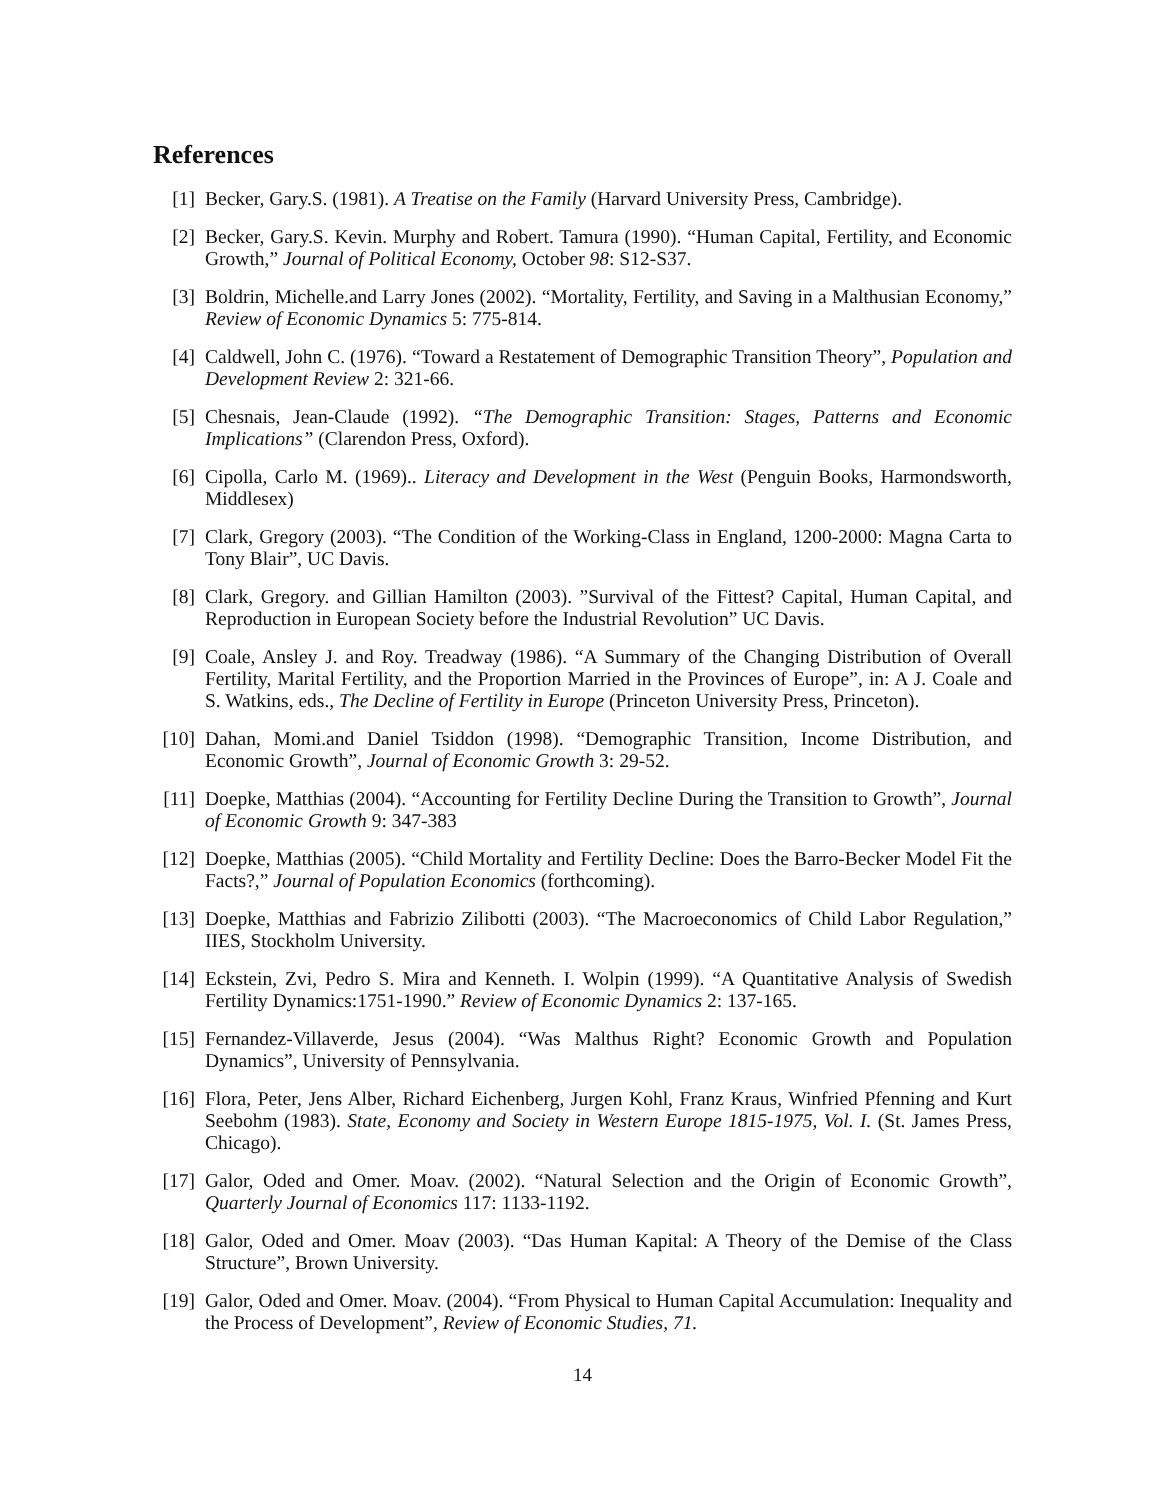References
[1] Becker, Gary.S. (1981). A Treatise on the Family (Harvard University Press, Cambridge).
[2] Becker, Gary.S. Kevin. Murphy and Robert. Tamura (1990). “Human Capital, Fertility, and Economic Growth,” Journal of Political Economy, October 98: S12-S37.
[3] Boldrin, Michelle.and Larry Jones (2002). “Mortality, Fertility, and Saving in a Malthusian Economy,” Review of Economic Dynamics 5: 775-814.
[4] Caldwell, John C. (1976). “Toward a Restatement of Demographic Transition Theory”, Population and Development Review 2: 321-66.
[5] Chesnais, Jean-Claude (1992). “The Demographic Transition: Stages, Patterns and Economic Implications” (Clarendon Press, Oxford).
[6] Cipolla, Carlo M. (1969).. Literacy and Development in the West (Penguin Books, Harmondsworth, Middlesex)
[7] Clark, Gregory (2003). “The Condition of the Working-Class in England, 1200-2000: Magna Carta to Tony Blair”, UC Davis.
[8] Clark, Gregory. and Gillian Hamilton (2003). ”Survival of the Fittest? Capital, Human Capital, and Reproduction in European Society before the Industrial Revolution” UC Davis.
[9] Coale, Ansley J. and Roy. Treadway (1986). “A Summary of the Changing Distribution of Overall Fertility, Marital Fertility, and the Proportion Married in the Provinces of Europe”, in: A J. Coale and S. Watkins, eds., The Decline of Fertility in Europe (Princeton University Press, Princeton).
[10]
Dahan, Momi.and Daniel Tsiddon (1998). “Demographic Transition, Income Distribution, and Economic Growth”, Journal of Economic Growth 3: 29-52.
[11]
Doepke, Matthias (2004). “Accounting for Fertility Decline During the Transition to Growth”, Journal of Economic Growth 9: 347-383
[12]
Doepke, Matthias (2005). “Child Mortality and Fertility Decline: Does the Barro-Becker Model Fit the Facts?,” Journal of Population Economics (forthcoming).
[13]
Doepke, Matthias and Fabrizio Zilibotti (2003). “The Macroeconomics of Child Labor Regulation,” IIES, Stockholm University.
[14]
Eckstein, Zvi, Pedro S. Mira and Kenneth. I. Wolpin (1999). “A Quantitative Analysis of Swedish Fertility Dynamics:1751-1990.” Review of Economic Dynamics 2: 137-165.
[15]
Fernandez-Villaverde, Jesus (2004). “Was Malthus Right? Economic Growth and Population Dynamics”, University of Pennsylvania.
[16]
Flora, Peter, Jens Alber, Richard Eichenberg, Jurgen Kohl, Franz Kraus, Winfried Pfenning and Kurt Seebohm (1983). State, Economy and Society in Western Europe 1815-1975, Vol. I. (St. James Press, Chicago).
[17]
Galor, Oded and Omer. Moav. (2002). “Natural Selection and the Origin of Economic Growth”, Quarterly Journal of Economics 117: 1133-1192.
[18]
Galor, Oded and Omer. Moav (2003). “Das Human Kapital: A Theory of the Demise of the Class Structure”, Brown University.
[19]
Galor, Oded and Omer. Moav. (2004). “From Physical to Human Capital Accumulation: Inequality and the Process of Development”, Review of Economic Studies, 71.
14